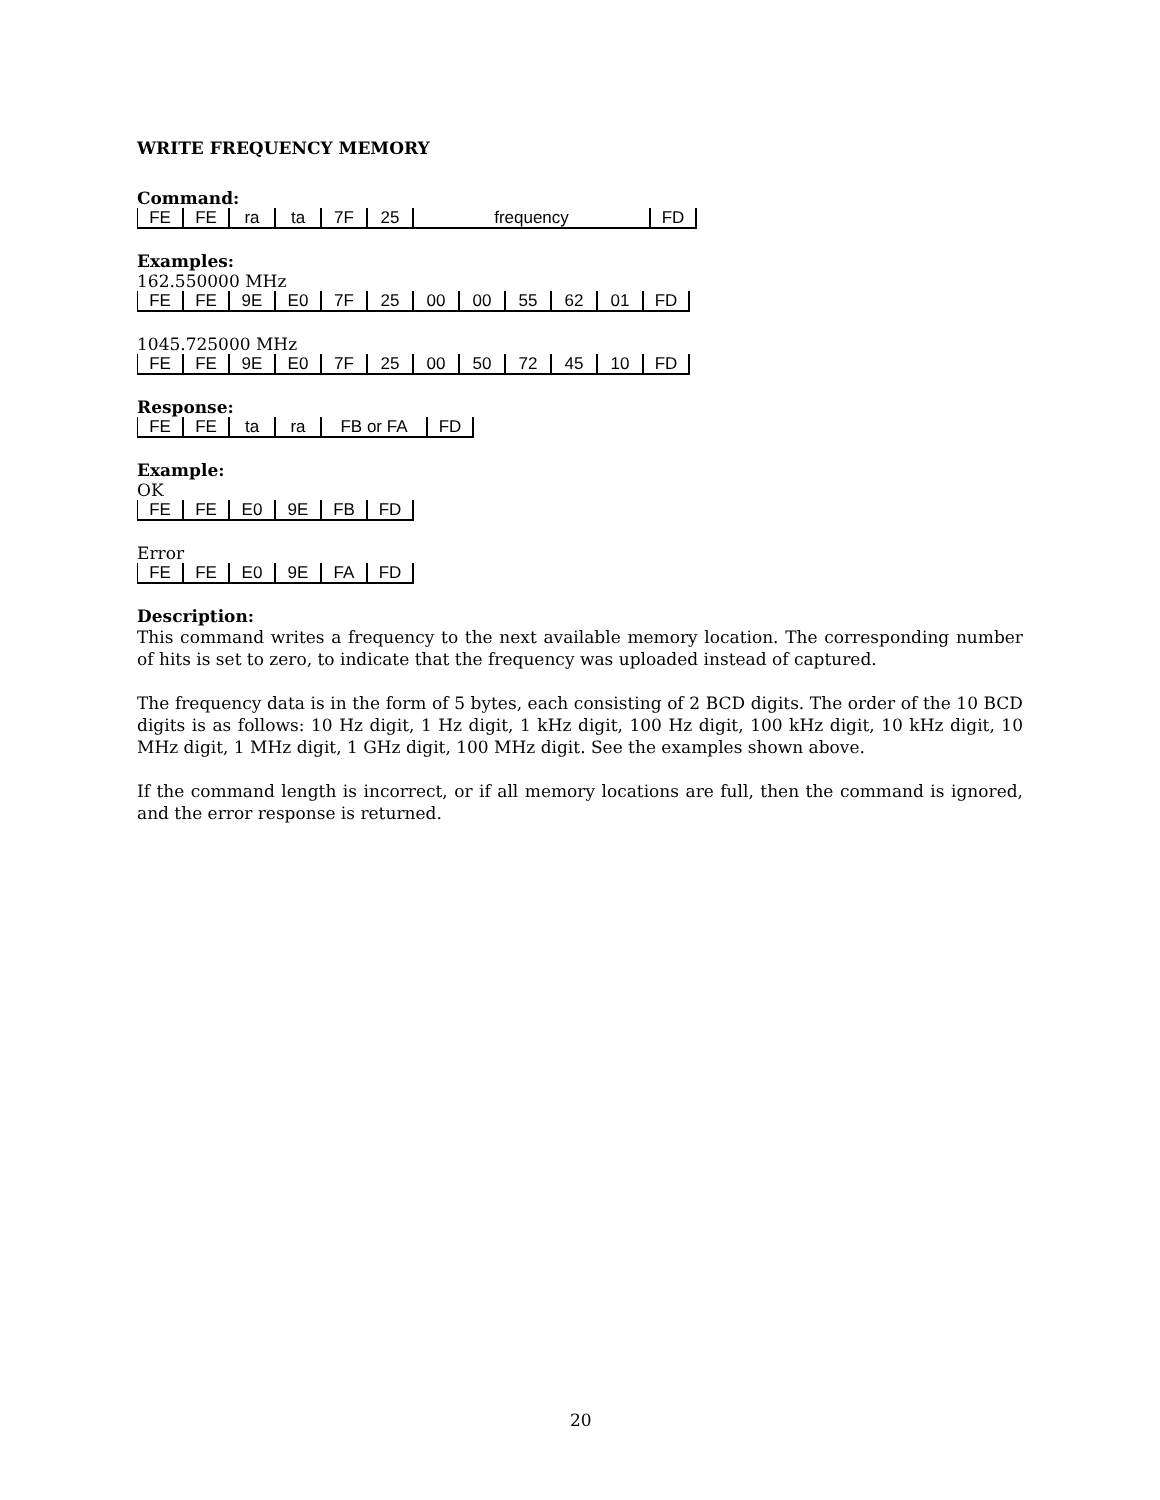WRITE FREQUENCY MEMORY
Command:
| FE | FE | ra | ta | 7F | 25 | frequency | FD |
Examples:
162.550000 MHz
| FE | FE | 9E | E0 | 7F | 25 | 00 | 00 | 55 | 62 | 01 | FD |
1045.725000 MHz
| FE | FE | 9E | E0 | 7F | 25 | 00 | 50 | 72 | 45 | 10 | FD |
Response:
| FE | FE | ta | ra | FB or FA | FD |
Example:
OK
| FE | FE | E0 | 9E | FB | FD |
Error
| FE | FE | E0 | 9E | FA | FD |
Description:
This command writes a frequency to the next available memory location. The corresponding number of hits is set to zero, to indicate that the frequency was uploaded instead of captured.
The frequency data is in the form of 5 bytes, each consisting of 2 BCD digits. The order of the 10 BCD digits is as follows: 10 Hz digit, 1 Hz digit, 1 kHz digit, 100 Hz digit, 100 kHz digit, 10 kHz digit, 10 MHz digit, 1 MHz digit, 1 GHz digit, 100 MHz digit. See the examples shown above.
If the command length is incorrect, or if all memory locations are full, then the command is ignored, and the error response is returned.
20